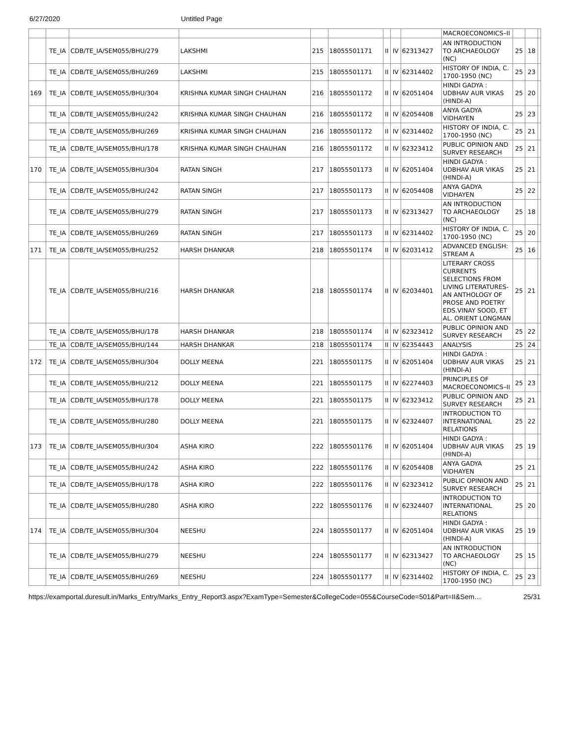6/27/2020 Untitled Page
| | | | | | | | | | MACROECONOMICS–II | | | |
| | TE_IA | CDB/TE_IA/SEM055/BHU/279 | LAKSHMI | 215 | 18055501171 | II | IV | 62313427 | AN INTRODUCTION TO ARCHAEOLOGY (NC) | 25 | 18 | |
| | TE_IA | CDB/TE_IA/SEM055/BHU/269 | LAKSHMI | 215 | 18055501171 | II | IV | 62314402 | HISTORY OF INDIA, C. 1700-1950 (NC) | 25 | 23 | |
| 169 | TE_IA | CDB/TE_IA/SEM055/BHU/304 | KRISHNA KUMAR SINGH CHAUHAN | 216 | 18055501172 | II | IV | 62051404 | HINDI GADYA : UDBHAV AUR VIKAS (HINDI-A) | 25 | 20 | |
| | TE_IA | CDB/TE_IA/SEM055/BHU/242 | KRISHNA KUMAR SINGH CHAUHAN | 216 | 18055501172 | II | IV | 62054408 | ANYA GADYA VIDHAYEN | 25 | 23 | |
| | TE_IA | CDB/TE_IA/SEM055/BHU/269 | KRISHNA KUMAR SINGH CHAUHAN | 216 | 18055501172 | II | IV | 62314402 | HISTORY OF INDIA, C. 1700-1950 (NC) | 25 | 21 | |
| | TE_IA | CDB/TE_IA/SEM055/BHU/178 | KRISHNA KUMAR SINGH CHAUHAN | 216 | 18055501172 | II | IV | 62323412 | PUBLIC OPINION AND SURVEY RESEARCH | 25 | 21 | |
| 170 | TE_IA | CDB/TE_IA/SEM055/BHU/304 | RATAN SINGH | 217 | 18055501173 | II | IV | 62051404 | HINDI GADYA : UDBHAV AUR VIKAS (HINDI-A) | 25 | 21 | |
| | TE_IA | CDB/TE_IA/SEM055/BHU/242 | RATAN SINGH | 217 | 18055501173 | II | IV | 62054408 | ANYA GADYA VIDHAYEN | 25 | 22 | |
| | TE_IA | CDB/TE_IA/SEM055/BHU/279 | RATAN SINGH | 217 | 18055501173 | II | IV | 62313427 | AN INTRODUCTION TO ARCHAEOLOGY (NC) | 25 | 18 | |
| | TE_IA | CDB/TE_IA/SEM055/BHU/269 | RATAN SINGH | 217 | 18055501173 | II | IV | 62314402 | HISTORY OF INDIA, C. 1700-1950 (NC) | 25 | 20 | |
| 171 | TE_IA | CDB/TE_IA/SEM055/BHU/252 | HARSH DHANKAR | 218 | 18055501174 | II | IV | 62031412 | ADVANCED ENGLISH: STREAM A | 25 | 16 | |
| | TE_IA | CDB/TE_IA/SEM055/BHU/216 | HARSH DHANKAR | 218 | 18055501174 | II | IV | 62034401 | LITERARY CROSS CURRENTS SELECTIONS FROM LIVING LITERATURES-AN ANTHOLOGY OF PROSE AND POETRY EDS.VINAY SOOD, ET AL. ORIENT LONGMAN | 25 | 21 | |
| | TE_IA | CDB/TE_IA/SEM055/BHU/178 | HARSH DHANKAR | 218 | 18055501174 | II | IV | 62323412 | PUBLIC OPINION AND SURVEY RESEARCH | 25 | 22 | |
| | TE_IA | CDB/TE_IA/SEM055/BHU/144 | HARSH DHANKAR | 218 | 18055501174 | II | IV | 62354443 | ANALYSIS | 25 | 24 | |
| 172 | TE_IA | CDB/TE_IA/SEM055/BHU/304 | DOLLY MEENA | 221 | 18055501175 | II | IV | 62051404 | HINDI GADYA : UDBHAV AUR VIKAS (HINDI-A) | 25 | 21 | |
| | TE_IA | CDB/TE_IA/SEM055/BHU/212 | DOLLY MEENA | 221 | 18055501175 | II | IV | 62274403 | PRINCIPLES OF MACROECONOMICS–II | 25 | 23 | |
| | TE_IA | CDB/TE_IA/SEM055/BHU/178 | DOLLY MEENA | 221 | 18055501175 | II | IV | 62323412 | PUBLIC OPINION AND SURVEY RESEARCH | 25 | 21 | |
| | TE_IA | CDB/TE_IA/SEM055/BHU/280 | DOLLY MEENA | 221 | 18055501175 | II | IV | 62324407 | INTRODUCTION TO INTERNATIONAL RELATIONS | 25 | 22 | |
| 173 | TE_IA | CDB/TE_IA/SEM055/BHU/304 | ASHA KIRO | 222 | 18055501176 | II | IV | 62051404 | HINDI GADYA : UDBHAV AUR VIKAS (HINDI-A) | 25 | 19 | |
| | TE_IA | CDB/TE_IA/SEM055/BHU/242 | ASHA KIRO | 222 | 18055501176 | II | IV | 62054408 | ANYA GADYA VIDHAYEN | 25 | 21 | |
| | TE_IA | CDB/TE_IA/SEM055/BHU/178 | ASHA KIRO | 222 | 18055501176 | II | IV | 62323412 | PUBLIC OPINION AND SURVEY RESEARCH | 25 | 21 | |
| | TE_IA | CDB/TE_IA/SEM055/BHU/280 | ASHA KIRO | 222 | 18055501176 | II | IV | 62324407 | INTRODUCTION TO INTERNATIONAL RELATIONS | 25 | 20 | |
| 174 | TE_IA | CDB/TE_IA/SEM055/BHU/304 | NEESHU | 224 | 18055501177 | II | IV | 62051404 | HINDI GADYA : UDBHAV AUR VIKAS (HINDI-A) | 25 | 19 | |
| | TE_IA | CDB/TE_IA/SEM055/BHU/279 | NEESHU | 224 | 18055501177 | II | IV | 62313427 | AN INTRODUCTION TO ARCHAEOLOGY (NC) | 25 | 15 | |
| | TE_IA | CDB/TE_IA/SEM055/BHU/269 | NEESHU | 224 | 18055501177 | II | IV | 62314402 | HISTORY OF INDIA, C. 1700-1950 (NC) | 25 | 23 | |
https://examportal.duresult.in/Marks_Entry/Marks_Entry_Report3.aspx?ExamType=Semester&CollegeCode=055&CourseCode=501&Part=II&Sem… 25/31